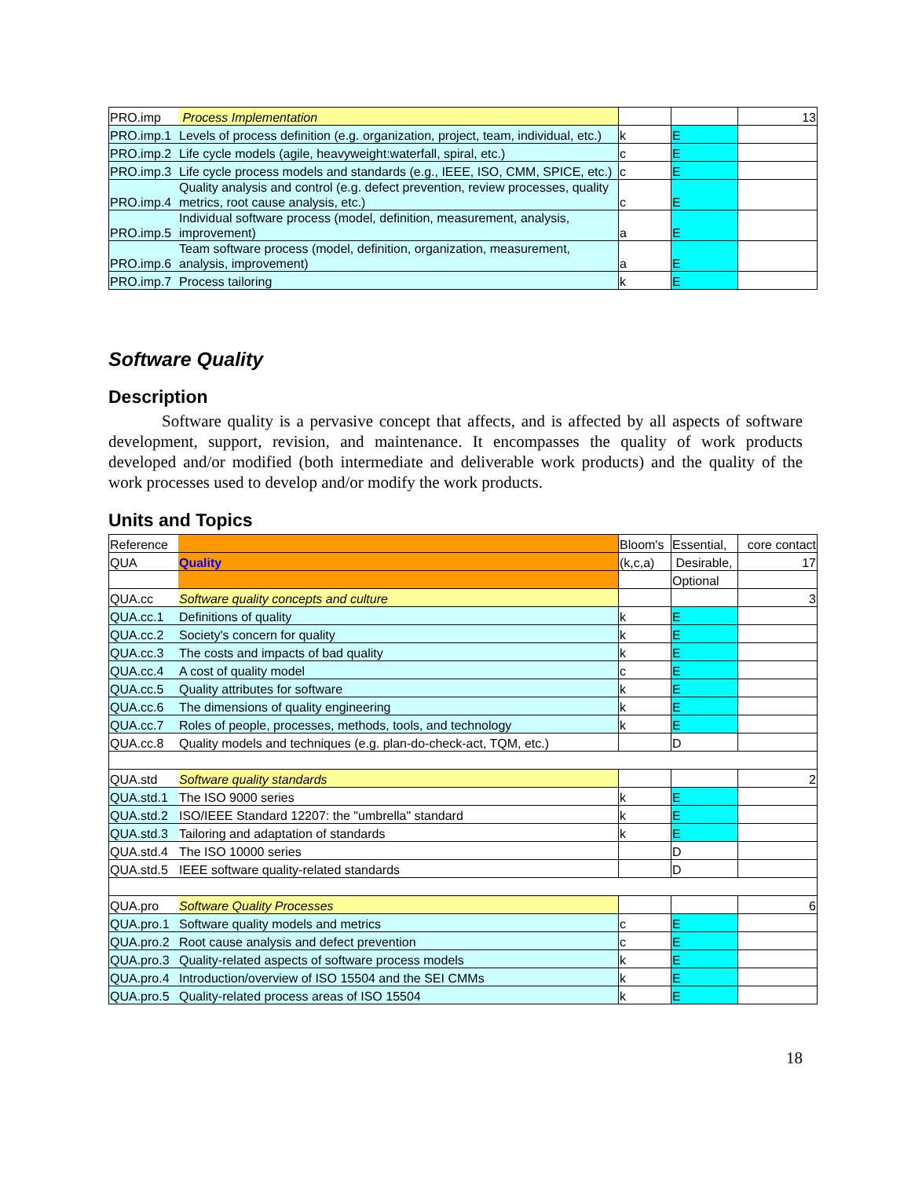| PRO.imp | Process Implementation | | | 13 |
| PRO.imp.1 | Levels of process definition (e.g. organization, project, team, individual, etc.) | k | E | |
| PRO.imp.2 | Life cycle models (agile, heavyweight:waterfall, spiral, etc.) | c | E | |
| PRO.imp.3 | Life cycle process models and standards (e.g., IEEE, ISO, CMM, SPICE, etc.) | c | E | |
| PRO.imp.4 | Quality analysis and control (e.g. defect prevention, review processes, quality metrics, root cause analysis, etc.) | c | E | |
| PRO.imp.5 | Individual software process (model, definition, measurement, analysis, improvement) | a | E | |
| PRO.imp.6 | Team software process (model, definition, organization, measurement, analysis, improvement) | a | E | |
| PRO.imp.7 | Process tailoring | k | E | |
Software Quality
Description
Software quality is a pervasive concept that affects, and is affected by all aspects of software development, support, revision, and maintenance. It encompasses the quality of work products developed and/or modified (both intermediate and deliverable work products) and the quality of the work processes used to develop and/or modify the work products.
Units and Topics
| Reference | | Bloom's | Essential, | core contact |
| QUA | Quality | (k,c,a) | Desirable, | 17 |
| | | | Optional | |
| QUA.cc | Software quality concepts and culture | | | 3 |
| QUA.cc.1 | Definitions of quality | k | E | |
| QUA.cc.2 | Society's concern for quality | k | E | |
| QUA.cc.3 | The costs and impacts of bad quality | k | E | |
| QUA.cc.4 | A cost of quality model | c | E | |
| QUA.cc.5 | Quality attributes for software | k | E | |
| QUA.cc.6 | The dimensions of quality engineering | k | E | |
| QUA.cc.7 | Roles of people, processes, methods, tools, and technology | k | E | |
| QUA.cc.8 | Quality models and techniques (e.g. plan-do-check-act, TQM, etc.) | | D | |
| QUA.std | Software quality standards | | | 2 |
| QUA.std.1 | The ISO 9000 series | k | E | |
| QUA.std.2 | ISO/IEEE Standard 12207: the "umbrella" standard | k | E | |
| QUA.std.3 | Tailoring and adaptation of standards | k | E | |
| QUA.std.4 | The ISO 10000 series | | D | |
| QUA.std.5 | IEEE software quality-related standards | | D | |
| QUA.pro | Software Quality Processes | | | 6 |
| QUA.pro.1 | Software quality models and metrics | c | E | |
| QUA.pro.2 | Root cause analysis and defect prevention | c | E | |
| QUA.pro.3 | Quality-related aspects of software process models | k | E | |
| QUA.pro.4 | Introduction/overview of ISO 15504 and the SEI CMMs | k | E | |
| QUA.pro.5 | Quality-related process areas of ISO 15504 | k | E | |
18